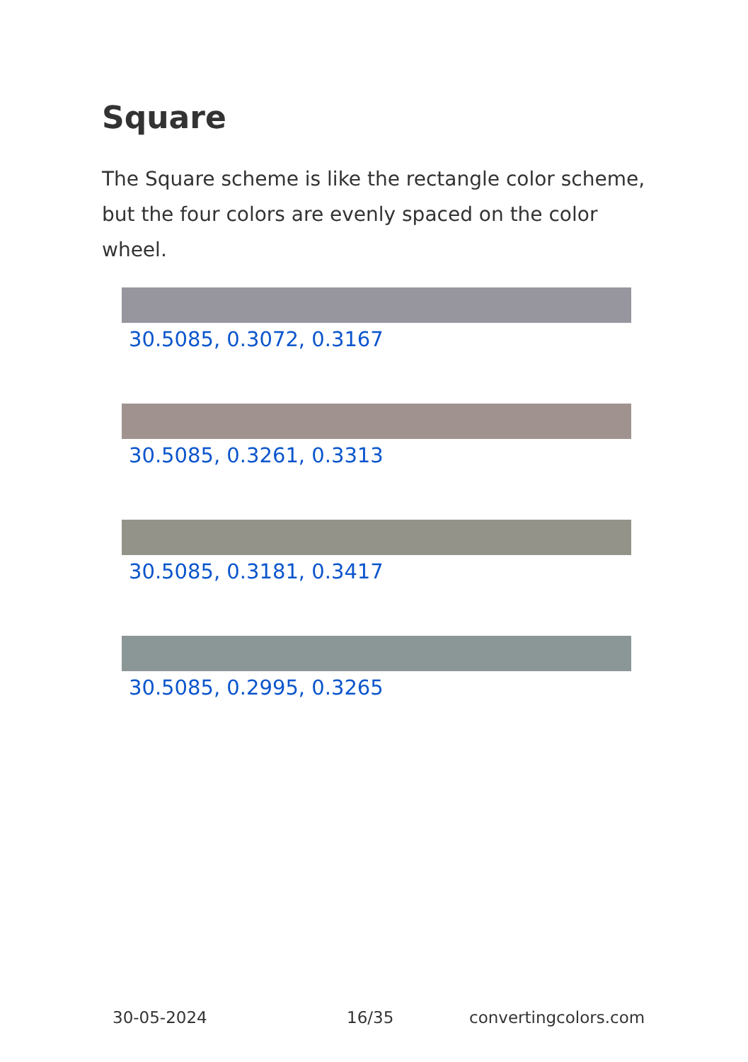Square
The Square scheme is like the rectangle color scheme, but the four colors are evenly spaced on the color wheel.
30.5085, 0.3072, 0.3167
30.5085, 0.3261, 0.3313
30.5085, 0.3181, 0.3417
30.5085, 0.2995, 0.3265
30-05-2024 16/35 convertingcolors.com